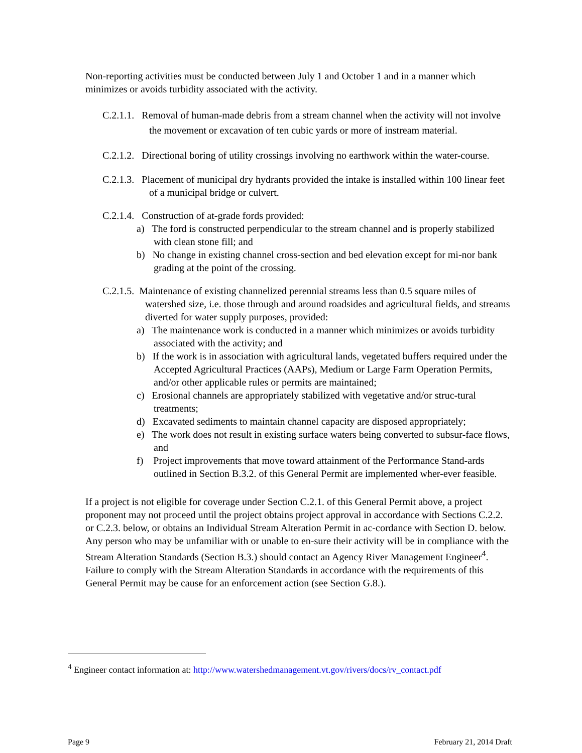Non-reporting activities must be conducted between July 1 and October 1 and in a manner which minimizes or avoids turbidity associated with the activity.
C.2.1.1. Removal of human-made debris from a stream channel when the activity will not involve the movement or excavation of ten cubic yards or more of instream material.
C.2.1.2. Directional boring of utility crossings involving no earthwork within the water-course.
C.2.1.3. Placement of municipal dry hydrants provided the intake is installed within 100 linear feet of a municipal bridge or culvert.
C.2.1.4. Construction of at-grade fords provided:
a) The ford is constructed perpendicular to the stream channel and is properly stabilized with clean stone fill; and
b) No change in existing channel cross-section and bed elevation except for mi-nor bank grading at the point of the crossing.
C.2.1.5. Maintenance of existing channelized perennial streams less than 0.5 square miles of watershed size, i.e. those through and around roadsides and agricultural fields, and streams diverted for water supply purposes, provided:
a) The maintenance work is conducted in a manner which minimizes or avoids turbidity associated with the activity; and
b) If the work is in association with agricultural lands, vegetated buffers required under the Accepted Agricultural Practices (AAPs), Medium or Large Farm Operation Permits, and/or other applicable rules or permits are maintained;
c) Erosional channels are appropriately stabilized with vegetative and/or struc-tural treatments;
d) Excavated sediments to maintain channel capacity are disposed appropriately;
e) The work does not result in existing surface waters being converted to subsur-face flows, and
f) Project improvements that move toward attainment of the Performance Stand-ards outlined in Section B.3.2. of this General Permit are implemented wher-ever feasible.
If a project is not eligible for coverage under Section C.2.1. of this General Permit above, a project proponent may not proceed until the project obtains project approval in accordance with Sections C.2.2. or C.2.3. below, or obtains an Individual Stream Alteration Permit in ac-cordance with Section D. below. Any person who may be unfamiliar with or unable to en-sure their activity will be in compliance with the Stream Alteration Standards (Section B.3.) should contact an Agency River Management Engineer<sup>4</sup>. Failure to comply with the Stream Alteration Standards in accordance with the requirements of this General Permit may be cause for an enforcement action (see Section G.8.).
<sup>4</sup> Engineer contact information at: http://www.watershedmanagement.vt.gov/rivers/docs/rv_contact.pdf
Page 9 February 21, 2014 Draft